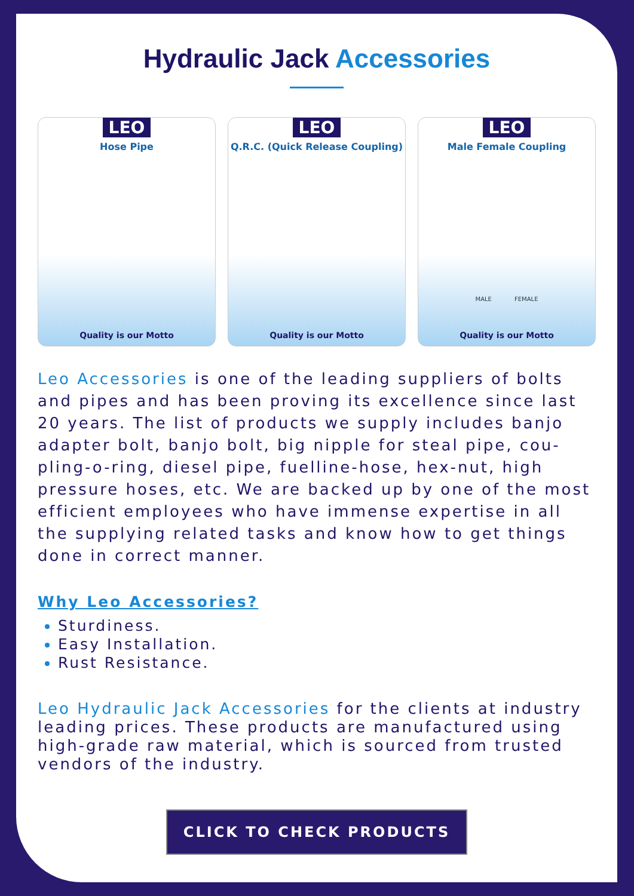Hydraulic Jack Accessories
LEO
Hose Pipe
Quality is our Motto
LEO
Q.R.C. (Quick Release Coupling)
Quality is our Motto
LEO
Male Female Coupling
MALE FEMALE
Quality is our Motto
Leo Accessories is one of the leading suppliers of bolts and pipes and has been proving its excellence since last 20 years. The list of products we supply includes banjo adapter bolt, banjo bolt, big nipple for steal pipe, cou-pling-o-ring, diesel pipe, fuelline-hose, hex-nut, high pressure hoses, etc. We are backed up by one of the most efficient employees who have immense expertise in all the supplying related tasks and know how to get things done in correct manner.
Why Leo Accessories?
Sturdiness.
Easy Installation.
Rust Resistance.
Leo Hydraulic Jack Accessories for the clients at industry leading prices. These products are manufactured using high-grade raw material, which is sourced from trusted vendors of the industry.
CLICK TO CHECK PRODUCTS